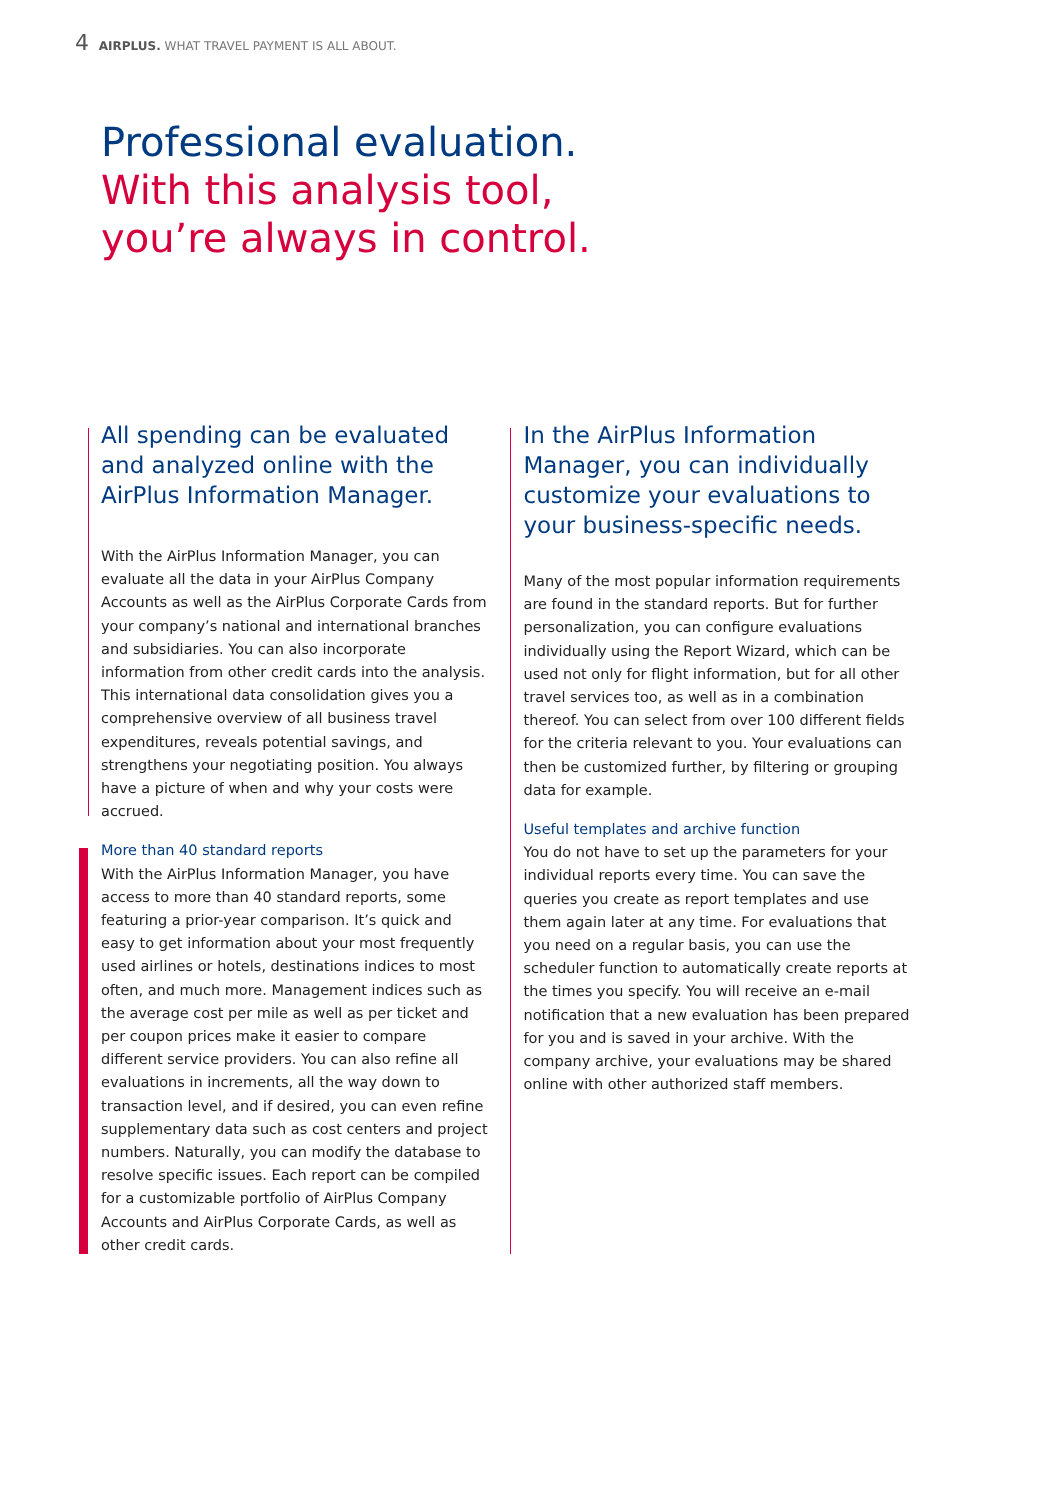4 AIRPLUS. WHAT TRAVEL PAYMENT IS ALL ABOUT.
Professional evaluation.
With this analysis tool,
you’re always in control.
All spending can be evaluated and analyzed online with the AirPlus Information Manager.
With the AirPlus Information Manager, you can evaluate all the data in your AirPlus Company Accounts as well as the AirPlus Corporate Cards from your company’s national and international branches and subsidiaries. You can also incorporate information from other credit cards into the analysis. This international data consolidation gives you a comprehensive overview of all business travel expenditures, reveals potential savings, and strengthens your negotiating position. You always have a picture of when and why your costs were accrued.
More than 40 standard reports
With the AirPlus Information Manager, you have access to more than 40 standard reports, some featuring a prior-year comparison. It’s quick and easy to get information about your most frequently used airlines or hotels, destinations indices to most often, and much more. Management indices such as the average cost per mile as well as per ticket and per coupon prices make it easier to compare different service providers. You can also refine all evaluations in increments, all the way down to transaction level, and if desired, you can even refine supplementary data such as cost centers and project numbers. Naturally, you can modify the database to resolve specific issues. Each report can be compiled for a customizable portfolio of AirPlus Company Accounts and AirPlus Corporate Cards, as well as other credit cards.
In the AirPlus Information Manager, you can individually customize your evaluations to your business-specific needs.
Many of the most popular information requirements are found in the standard reports. But for further personalization, you can configure evaluations individually using the Report Wizard, which can be used not only for flight information, but for all other travel services too, as well as in a combination thereof. You can select from over 100 different fields for the criteria relevant to you. Your evaluations can then be customized further, by filtering or grouping data for example.
Useful templates and archive function
You do not have to set up the parameters for your individual reports every time. You can save the queries you create as report templates and use them again later at any time. For evaluations that you need on a regular basis, you can use the scheduler function to automatically create reports at the times you specify. You will receive an e-mail notification that a new evaluation has been prepared for you and is saved in your archive. With the company archive, your evaluations may be shared online with other authorized staff members.